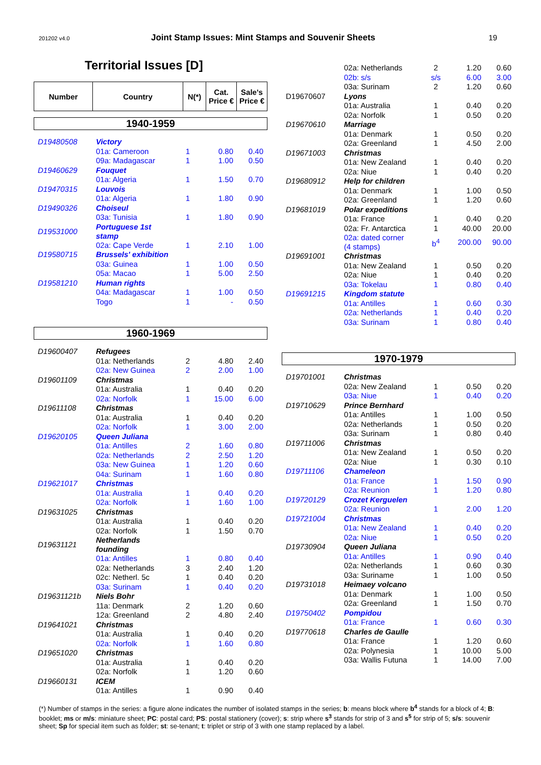201202 v4.0 Joint Stamp Issues: Mint Stamps and Souvenir Sheets 19
Territorial Issues [D]
| Number | Country | N(*) | Cat. Price € | Sale's Price € |
| --- | --- | --- | --- | --- |
1940-1959
| D19480508 | Victory | | | |
| | 01a: Cameroon | 1 | 0.80 | 0.40 |
| | 09a: Madagascar | 1 | 1.00 | 0.50 |
| D19460629 | Fouquet | | | |
| | 01a: Algeria | 1 | 1.50 | 0.70 |
| D19470315 | Louvois | | | |
| | 01a: Algeria | 1 | 1.80 | 0.90 |
| D19490326 | Choiseul | | | |
| | 03a: Tunisia | 1 | 1.80 | 0.90 |
| D19531000 | Portuguese 1st stamp | | | |
| | 02a: Cape Verde | 1 | 2.10 | 1.00 |
| D19580715 | Brussels' exhibition | | | |
| | 03a: Guinea | 1 | 1.00 | 0.50 |
| | 05a: Macao | 1 | 5.00 | 2.50 |
| D19581210 | Human rights | | | |
| | 04a: Madagascar | 1 | 1.00 | 0.50 |
| | Togo | 1 | - | 0.50 |
1960-1969
| D19600407 | Refugees | | | |
| | 01a: Netherlands | 2 | 4.80 | 2.40 |
| | 02a: New Guinea | 2 | 2.00 | 1.00 |
| D19601109 | Christmas | | | |
| | 01a: Australia | 1 | 0.40 | 0.20 |
| | 02a: Norfolk | 1 | 15.00 | 6.00 |
| D19611108 | Christmas | | | |
| | 01a: Australia | 1 | 0.40 | 0.20 |
| | 02a: Norfolk | 1 | 3.00 | 2.00 |
| D19620105 | Queen Juliana | | | |
| | 01a: Antilles | 2 | 1.60 | 0.80 |
| | 02a: Netherlands | 2 | 2.50 | 1.20 |
| | 03a: New Guinea | 1 | 1.20 | 0.60 |
| | 04a: Surinam | 1 | 1.60 | 0.80 |
| D19621017 | Christmas | | | |
| | 01a: Australia | 1 | 0.40 | 0.20 |
| | 02a: Norfolk | 1 | 1.60 | 1.00 |
| D19631025 | Christmas | | | |
| | 01a: Australia | 1 | 0.40 | 0.20 |
| | 02a: Norfolk | 1 | 1.50 | 0.70 |
| D19631121 | Netherlands founding | | | |
| | 01a: Antilles | 1 | 0.80 | 0.40 |
| | 02a: Netherlands | 3 | 2.40 | 1.20 |
| | 02c: Netherl. 5c | 1 | 0.40 | 0.20 |
| | 03a: Surinam | 1 | 0.40 | 0.20 |
| D19631121b | Niels Bohr | | | |
| | 11a: Denmark | 2 | 1.20 | 0.60 |
| | 12a: Greenland | 2 | 4.80 | 2.40 |
| D19641021 | Christmas | | | |
| | 01a: Australia | 1 | 0.40 | 0.20 |
| | 02a: Norfolk | 1 | 1.60 | 0.80 |
| D19651020 | Christmas | | | |
| | 01a: Australia | 1 | 0.40 | 0.20 |
| | 02a: Norfolk | 1 | 1.20 | 0.60 |
| D19660131 | ICEM | | | |
| | 01a: Antilles | 1 | 0.90 | 0.40 |
| | 02a: Netherlands | 2 | 1.20 | 0.60 |
| | 02b: s/s | s/s | 6.00 | 3.00 |
| | 03a: Surinam | 2 | 1.20 | 0.60 |
| D19670607 | Lyons | | | |
| | 01a: Australia | 1 | 0.40 | 0.20 |
| | 02a: Norfolk | 1 | 0.50 | 0.20 |
| D19670610 | Marriage | | | |
| | 01a: Denmark | 1 | 0.50 | 0.20 |
| | 02a: Greenland | 1 | 4.50 | 2.00 |
| D19671003 | Christmas | | | |
| | 01a: New Zealand | 1 | 0.40 | 0.20 |
| | 02a: Niue | 1 | 0.40 | 0.20 |
| D19680912 | Help for children | | | |
| | 01a: Denmark | 1 | 1.00 | 0.50 |
| | 02a: Greenland | 1 | 1.20 | 0.60 |
| D19681019 | Polar expeditions | | | |
| | 01a: France | 1 | 0.40 | 0.20 |
| | 02a: Fr. Antarctica | 1 | 40.00 | 20.00 |
| | 02a: dated corner (4 stamps) | b<sup>4</sup> | 200.00 | 90.00 |
| D19691001 | Christmas | | | |
| | 01a: New Zealand | 1 | 0.50 | 0.20 |
| | 02a: Niue | 1 | 0.40 | 0.20 |
| | 03a: Tokelau | 1 | 0.80 | 0.40 |
| D19691215 | Kingdom statute | | | |
| | 01a: Antilles | 1 | 0.60 | 0.30 |
| | 02a: Netherlands | 1 | 0.40 | 0.20 |
| | 03a: Surinam | 1 | 0.80 | 0.40 |
1970-1979
| D19701001 | Christmas | | | |
| | 02a: New Zealand | 1 | 0.50 | 0.20 |
| | 03a: Niue | 1 | 0.40 | 0.20 |
| D19710629 | Prince Bernhard | | | |
| | 01a: Antilles | 1 | 1.00 | 0.50 |
| | 02a: Netherlands | 1 | 0.50 | 0.20 |
| | 03a: Surinam | 1 | 0.80 | 0.40 |
| D19711006 | Christmas | | | |
| | 01a: New Zealand | 1 | 0.50 | 0.20 |
| | 02a: Niue | 1 | 0.30 | 0.10 |
| D19711106 | Chameleon | | | |
| | 01a: France | 1 | 1.50 | 0.90 |
| | 02a: Reunion | 1 | 1.20 | 0.80 |
| D19720129 | Crozet Kerguelen | | | |
| | 02a: Reunion | 1 | 2.00 | 1.20 |
| D19721004 | Christmas | | | |
| | 01a: New Zealand | 1 | 0.40 | 0.20 |
| | 02a: Niue | 1 | 0.50 | 0.20 |
| D19730904 | Queen Juliana | | | |
| | 01a: Antilles | 1 | 0.90 | 0.40 |
| | 02a: Netherlands | 1 | 0.60 | 0.30 |
| | 03a: Suriname | 1 | 1.00 | 0.50 |
| D19731018 | Heimaey volcano | | | |
| | 01a: Denmark | 1 | 1.00 | 0.50 |
| | 02a: Greenland | 1 | 1.50 | 0.70 |
| D19750402 | Pompidou | | | |
| | 01a: France | 1 | 0.60 | 0.30 |
| D19770618 | Charles de Gaulle | | | |
| | 01a: France | 1 | 1.20 | 0.60 |
| | 02a: Polynesia | 1 | 10.00 | 5.00 |
| | 03a: Wallis Futuna | 1 | 14.00 | 7.00 |
(*) Number of stamps in the series: a figure alone indicates the number of isolated stamps in the series; b: means block where b<sup>4</sup> stands for a block of 4; B: booklet; ms or m/s: miniature sheet; PC: postal card; PS: postal stationery (cover); s: strip where s<sup>3</sup> stands for strip of 3 and s<sup>5</sup> for strip of 5; s/s: souvenir sheet; Sp for special item such as folder; st: se-tenant; t: triplet or strip of 3 with one stamp replaced by a label.